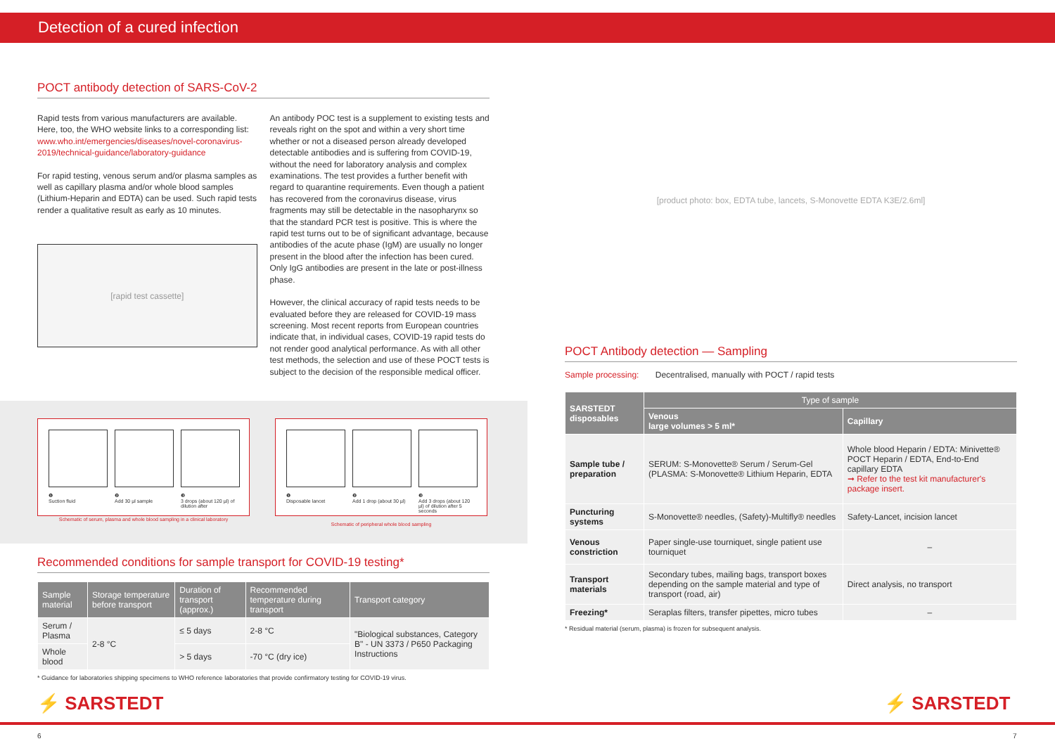Detection of a cured infection
POCT antibody detection of SARS-CoV-2
Rapid tests from various manufacturers are available. Here, too, the WHO website links to a corresponding list: www.who.int/emergencies/diseases/novel-coronavirus-2019/technical-guidance/laboratory-guidance
For rapid testing, venous serum and/or plasma samples as well as capillary plasma and/or whole blood samples (Lithium-Heparin and EDTA) can be used. Such rapid tests render a qualitative result as early as 10 minutes.
[rapid test cassette]
An antibody POC test is a supplement to existing tests and reveals right on the spot and within a very short time whether or not a diseased person already developed detectable antibodies and is suffering from COVID-19, without the need for laboratory analysis and complex examinations. The test provides a further benefit with regard to quarantine requirements. Even though a patient has recovered from the coronavirus disease, virus fragments may still be detectable in the nasopharynx so that the standard PCR test is positive. This is where the rapid test turns out to be of significant advantage, because antibodies of the acute phase (IgM) are usually no longer present in the blood after the infection has been cured. Only IgG antibodies are present in the late or post-illness phase.
However, the clinical accuracy of rapid tests needs to be evaluated before they are released for COVID-19 mass screening. Most recent reports from European countries indicate that, in individual cases, COVID-19 rapid tests do not render good analytical performance. As with all other test methods, the selection and use of these POCT tests is subject to the decision of the responsible medical officer.
❶
Suction fluid
❷
Add 30 µl sample
❸
3 drops (about 120 µl) of dilution after
Schematic of serum, plasma and whole blood sampling in a clinical laboratory
❶
Disposable lancet
❷
Add 1 drop (about 30 µl)
❸
Add 3 drops (about 120 µl) of dilution after 5 seconds
Schematic of peripheral whole blood sampling
Recommended conditions for sample transport for COVID-19 testing*
| Sample material | Storage temperature before transport | Duration of transport (approx.) | Recommended temperature during transport | Transport category |
| --- | --- | --- | --- | --- |
| Serum / Plasma | 2-8 °C | ≤ 5 days | 2-8 °C | "Biological substances, Category B" - UN 3373 / P650 Packaging Instructions |
| Whole blood | | > 5 days | -70 °C (dry ice) | |
* Guidance for laboratories shipping specimens to WHO reference laboratories that provide confirmatory testing for COVID-19 virus.
[product photo: box, EDTA tube, lancets, S-Monovette EDTA K3E/2.6ml]
POCT Antibody detection — Sampling
Sample processing: Decentralised, manually with POCT / rapid tests
| SARSTEDT disposables | Type of sample | |
| --- | --- | --- |
| | Venous large volumes > 5 ml* | Capillary |
| Sample tube / preparation | SERUM: S-Monovette® Serum / Serum-Gel (PLASMA: S-Monovette® Lithium Heparin, EDTA | Whole blood Heparin / EDTA: Minivette® POCT Heparin / EDTA, End-to-End capillary EDTA ➞ Refer to the test kit manufacturer's package insert. |
| Puncturing systems | S-Monovette® needles, (Safety)-Multifly® needles | Safety-Lancet, incision lancet |
| Venous constriction | Paper single-use tourniquet, single patient use tourniquet | – |
| Transport materials | Secondary tubes, mailing bags, transport boxes depending on the sample material and type of transport (road, air) | Direct analysis, no transport |
| Freezing* | Seraplas filters, transfer pipettes, micro tubes | – |
* Residual material (serum, plasma) is frozen for subsequent analysis.
⚡ SARSTEDT ⚡ SARSTEDT
6 7